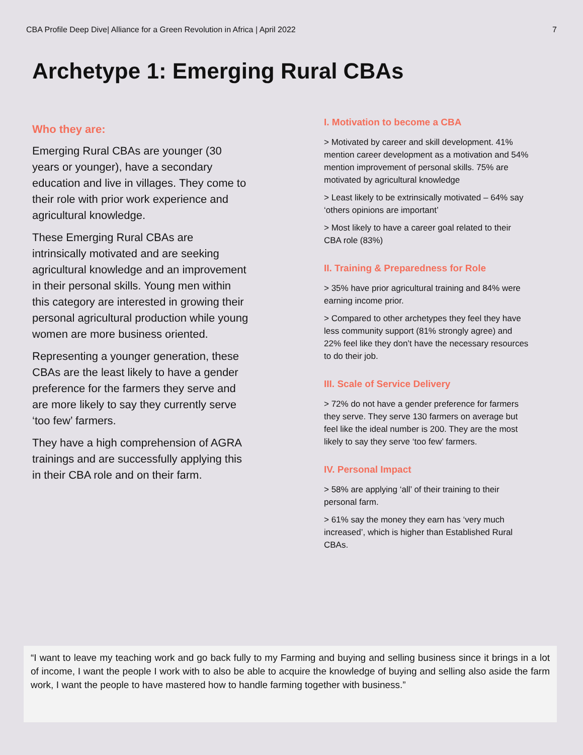CBA Profile Deep Dive| Alliance for a Green Revolution in Africa | April 2022 7
Archetype 1: Emerging Rural CBAs
Who they are:
Emerging Rural CBAs are younger (30 years or younger), have a secondary education and live in villages. They come to their role with prior work experience and agricultural knowledge.
These Emerging Rural CBAs are intrinsically motivated and are seeking agricultural knowledge and an improvement in their personal skills. Young men within this category are interested in growing their personal agricultural production while young women are more business oriented.
Representing a younger generation, these CBAs are the least likely to have a gender preference for the farmers they serve and are more likely to say they currently serve ‘too few’ farmers.
They have a high comprehension of AGRA trainings and are successfully applying this in their CBA role and on their farm.
I. Motivation to become a CBA
> Motivated by career and skill development. 41% mention career development as a motivation and 54% mention improvement of personal skills. 75% are motivated by agricultural knowledge
> Least likely to be extrinsically motivated – 64% say ‘others opinions are important’
> Most likely to have a career goal related to their CBA role (83%)
II. Training & Preparedness for Role
> 35% have prior agricultural training and 84% were earning income prior.
> Compared to other archetypes they feel they have less community support (81% strongly agree) and 22% feel like they don’t have the necessary resources to do their job.
III. Scale of Service Delivery
> 72% do not have a gender preference for farmers they serve. They serve 130 farmers on average but feel like the ideal number is 200. They are the most likely to say they serve ‘too few’ farmers.
IV. Personal Impact
> 58% are applying ‘all’ of their training to their personal farm.
> 61% say the money they earn has ‘very much increased’, which is higher than Established Rural CBAs.
“I want to leave my teaching work and go back fully to my Farming and buying and selling business since it brings in a lot of income, I want the people I work with to also be able to acquire the knowledge of buying and selling also aside the farm work, I want the people to have mastered how to handle farming together with business.”